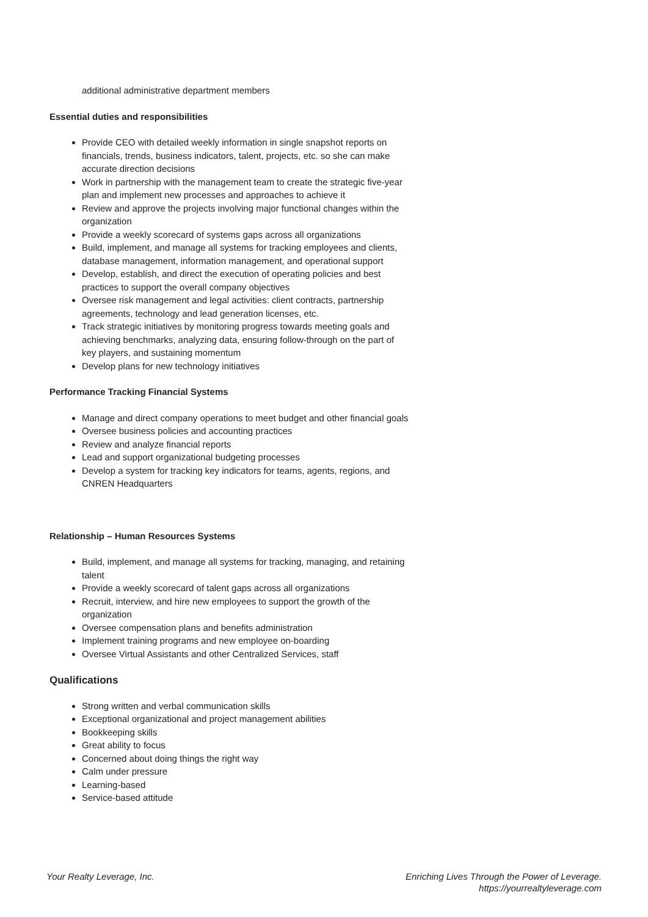additional administrative department members
Essential duties and responsibilities
Provide CEO with detailed weekly information in single snapshot reports on financials, trends, business indicators, talent, projects, etc. so she can make accurate direction decisions
Work in partnership with the management team to create the strategic five-year plan and implement new processes and approaches to achieve it
Review and approve the projects involving major functional changes within the organization
Provide a weekly scorecard of systems gaps across all organizations
Build, implement, and manage all systems for tracking employees and clients, database management, information management, and operational support
Develop, establish, and direct the execution of operating policies and best practices to support the overall company objectives
Oversee risk management and legal activities: client contracts, partnership agreements, technology and lead generation licenses, etc.
Track strategic initiatives by monitoring progress towards meeting goals and achieving benchmarks, analyzing data, ensuring follow-through on the part of key players, and sustaining momentum
Develop plans for new technology initiatives
Performance Tracking Financial Systems
Manage and direct company operations to meet budget and other financial goals
Oversee business policies and accounting practices
Review and analyze financial reports
Lead and support organizational budgeting processes
Develop a system for tracking key indicators for teams, agents, regions, and CNREN Headquarters
Relationship – Human Resources Systems
Build, implement, and manage all systems for tracking, managing, and retaining talent
Provide a weekly scorecard of talent gaps across all organizations
Recruit, interview, and hire new employees to support the growth of the organization
Oversee compensation plans and benefits administration
Implement training programs and new employee on-boarding
Oversee Virtual Assistants and other Centralized Services, staff
Qualifications
Strong written and verbal communication skills
Exceptional organizational and project management abilities
Bookkeeping skills
Great ability to focus
Concerned about doing things the right way
Calm under pressure
Learning-based
Service-based attitude
Your Realty Leverage, Inc. Enriching Lives Through the Power of Leverage.
https://yourrealtyleverage.com